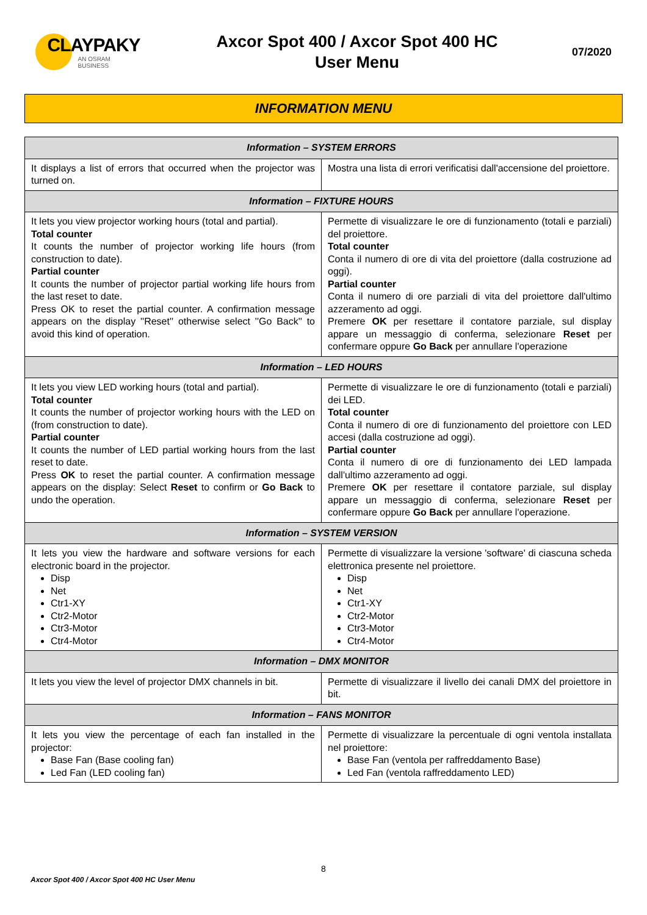CLAYPAKY
AN OSRAM BUSINESS
Axcor Spot 400 / Axcor Spot 400 HC
User Menu
07/2020
INFORMATION MENU
| Information – SYSTEM ERRORS | |
| --- | --- |
| It displays a list of errors that occurred when the projector was turned on. | Mostra una lista di errori verificatisi dall'accensione del proiettore. |
| Information – FIXTURE HOURS | |
| It lets you view projector working hours (total and partial). Total counter It counts the number of projector working life hours (from construction to date). Partial counter It counts the number of projector partial working life hours from the last reset to date. Press OK to reset the partial counter. A confirmation message appears on the display ''Reset'' otherwise select ''Go Back'' to avoid this kind of operation. | Permette di visualizzare le ore di funzionamento (totali e parziali) del proiettore. Total counter Conta il numero di ore di vita del proiettore (dalla costruzione ad oggi). Partial counter Conta il numero di ore parziali di vita del proiettore dall'ultimo azzeramento ad oggi. Premere OK per resettare il contatore parziale, sul display appare un messaggio di conferma, selezionare Reset per confermare oppure Go Back per annullare l'operazione |
| Information – LED HOURS | |
| It lets you view LED working hours (total and partial). Total counter It counts the number of projector working hours with the LED on (from construction to date). Partial counter It counts the number of LED partial working hours from the last reset to date. Press OK to reset the partial counter. A confirmation message appears on the display: Select Reset to confirm or Go Back to undo the operation. | Permette di visualizzare le ore di funzionamento (totali e parziali) dei LED. Total counter Conta il numero di ore di funzionamento del proiettore con LED accesi (dalla costruzione ad oggi). Partial counter Conta il numero di ore di funzionamento dei LED lampada dall'ultimo azzeramento ad oggi. Premere OK per resettare il contatore parziale, sul display appare un messaggio di conferma, selezionare Reset per confermare oppure Go Back per annullare l'operazione. |
| Information – SYSTEM VERSION | |
| It lets you view the hardware and software versions for each electronic board in the projector. Disp Net Ctr1-XY Ctr2-Motor Ctr3-Motor Ctr4-Motor | Permette di visualizzare la versione 'software' di ciascuna scheda elettronica presente nel proiettore. Disp Net Ctr1-XY Ctr2-Motor Ctr3-Motor Ctr4-Motor |
| Information – DMX MONITOR | |
| It lets you view the level of projector DMX channels in bit. | Permette di visualizzare il livello dei canali DMX del proiettore in bit. |
| Information – FANS MONITOR | |
| It lets you view the percentage of each fan installed in the projector: Base Fan (Base cooling fan) Led Fan (LED cooling fan) | Permette di visualizzare la percentuale di ogni ventola installata nel proiettore: Base Fan (ventola per raffreddamento Base) Led Fan (ventola raffreddamento LED) |
8
Axcor Spot 400 / Axcor Spot 400 HC User Menu